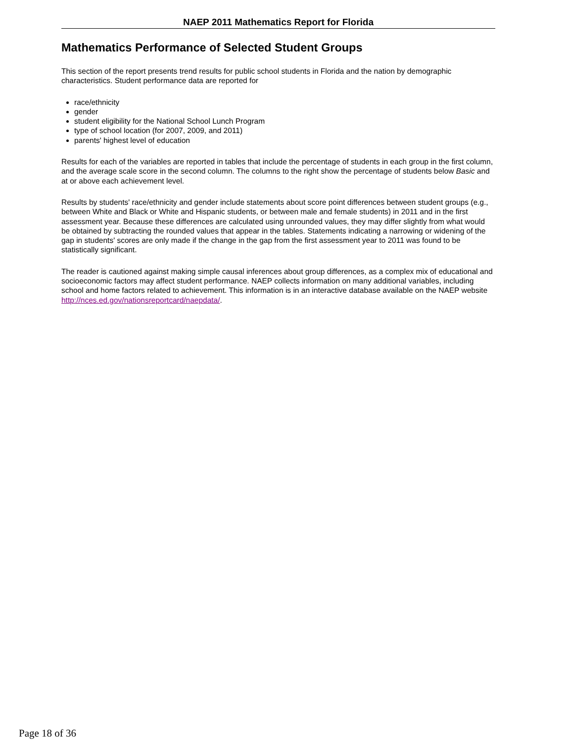NAEP 2011 Mathematics Report for Florida
Mathematics Performance of Selected Student Groups
This section of the report presents trend results for public school students in Florida and the nation by demographic characteristics. Student performance data are reported for
race/ethnicity
gender
student eligibility for the National School Lunch Program
type of school location (for 2007, 2009, and 2011)
parents' highest level of education
Results for each of the variables are reported in tables that include the percentage of students in each group in the first column, and the average scale score in the second column. The columns to the right show the percentage of students below Basic and at or above each achievement level.
Results by students' race/ethnicity and gender include statements about score point differences between student groups (e.g., between White and Black or White and Hispanic students, or between male and female students) in 2011 and in the first assessment year. Because these differences are calculated using unrounded values, they may differ slightly from what would be obtained by subtracting the rounded values that appear in the tables. Statements indicating a narrowing or widening of the gap in students' scores are only made if the change in the gap from the first assessment year to 2011 was found to be statistically significant.
The reader is cautioned against making simple causal inferences about group differences, as a complex mix of educational and socioeconomic factors may affect student performance. NAEP collects information on many additional variables, including school and home factors related to achievement. This information is in an interactive database available on the NAEP website http://nces.ed.gov/nationsreportcard/naepdata/.
Page 18 of 36